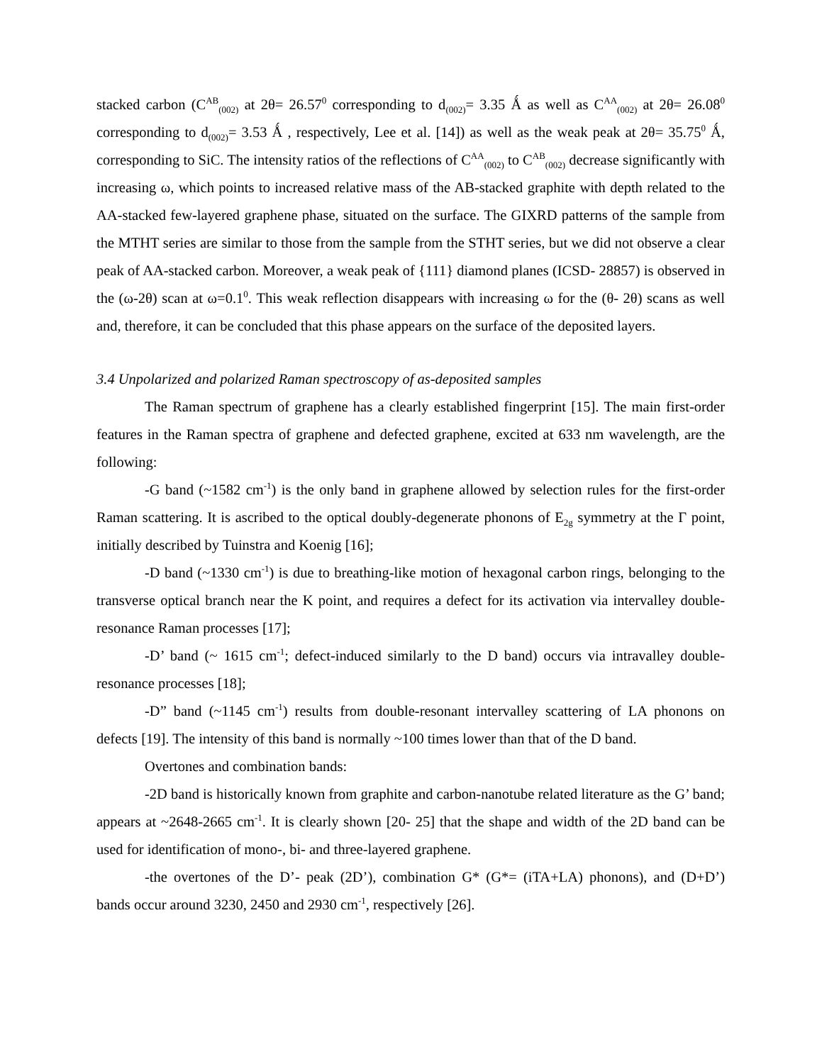stacked carbon (C<sup>AB</sup><sub>(002)</sub> at 2θ= 26.57<sup>0</sup> corresponding to d<sub>(002)</sub>= 3.35 Ǻ as well as C<sup>AA</sup><sub>(002)</sub> at 2θ= 26.08<sup>0</sup> corresponding to d<sub>(002)</sub>= 3.53 Ǻ , respectively, Lee et al. [14]) as well as the weak peak at 2θ= 35.75<sup>0</sup> Ǻ, corresponding to SiC. The intensity ratios of the reflections of C<sup>AA</sup><sub>(002)</sub> to C<sup>AB</sup><sub>(002)</sub> decrease significantly with increasing ω, which points to increased relative mass of the AB-stacked graphite with depth related to the AA-stacked few-layered graphene phase, situated on the surface. The GIXRD patterns of the sample from the MTHT series are similar to those from the sample from the STHT series, but we did not observe a clear peak of AA-stacked carbon. Moreover, a weak peak of {111} diamond planes (ICSD- 28857) is observed in the (ω-2θ) scan at ω=0.1<sup>0</sup>. This weak reflection disappears with increasing ω for the (θ- 2θ) scans as well and, therefore, it can be concluded that this phase appears on the surface of the deposited layers.
3.4 Unpolarized and polarized Raman spectroscopy of as-deposited samples
The Raman spectrum of graphene has a clearly established fingerprint [15]. The main first-order features in the Raman spectra of graphene and defected graphene, excited at 633 nm wavelength, are the following:
-G band (~1582 cm<sup>-1</sup>) is the only band in graphene allowed by selection rules for the first-order Raman scattering. It is ascribed to the optical doubly-degenerate phonons of E<sub>2g</sub> symmetry at the Γ point, initially described by Tuinstra and Koenig [16];
-D band (~1330 cm<sup>-1</sup>) is due to breathing-like motion of hexagonal carbon rings, belonging to the transverse optical branch near the K point, and requires a defect for its activation via intervalley double-resonance Raman processes [17];
-D’ band (~ 1615 cm<sup>-1</sup>; defect-induced similarly to the D band) occurs via intravalley double-resonance processes [18];
-D” band (~1145 cm<sup>-1</sup>) results from double-resonant intervalley scattering of LA phonons on defects [19]. The intensity of this band is normally ~100 times lower than that of the D band.
Overtones and combination bands:
-2D band is historically known from graphite and carbon-nanotube related literature as the G’ band; appears at ~2648-2665 cm<sup>-1</sup>. It is clearly shown [20- 25] that the shape and width of the 2D band can be used for identification of mono-, bi- and three-layered graphene.
-the overtones of the D’- peak (2D’), combination G* (G*= (iTA+LA) phonons), and (D+D’) bands occur around 3230, 2450 and 2930 cm<sup>-1</sup>, respectively [26].